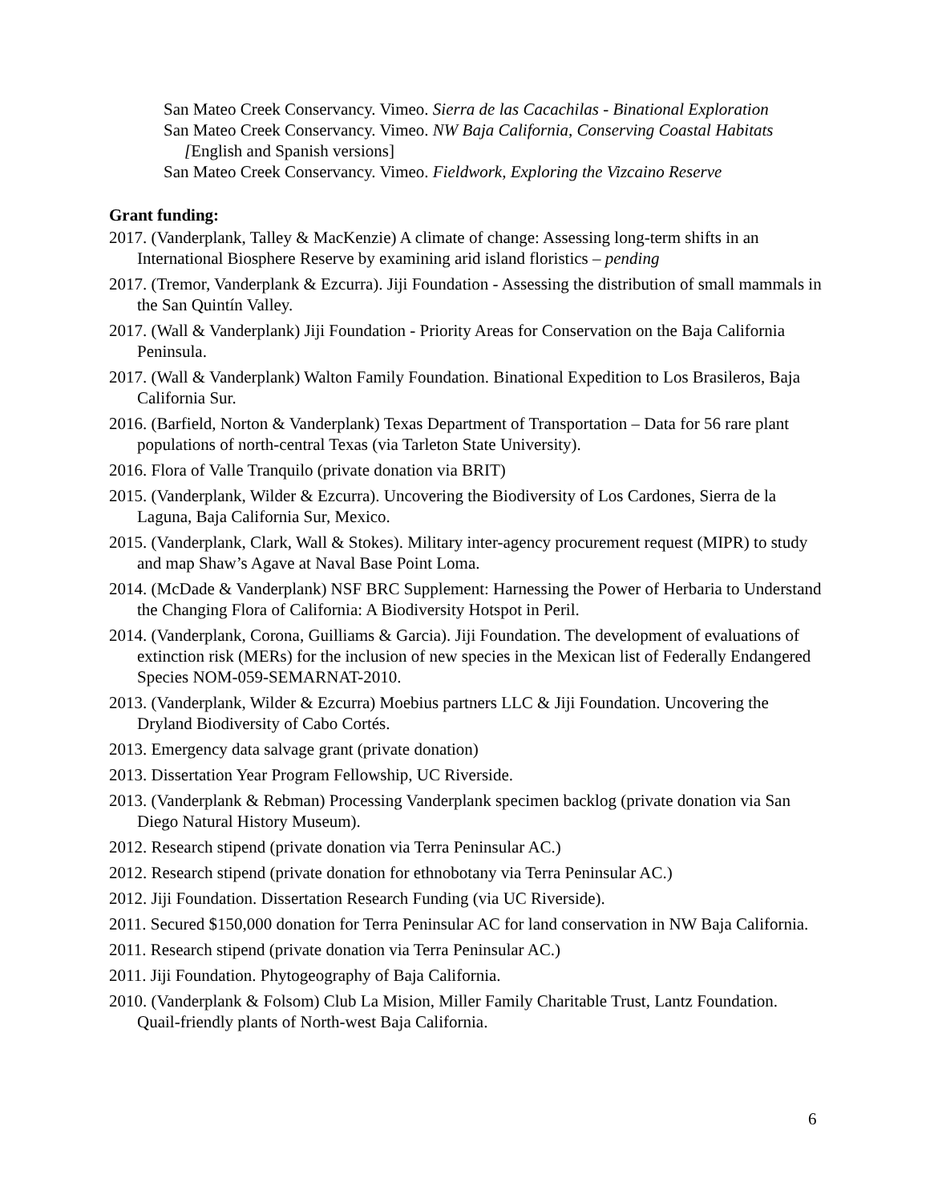San Mateo Creek Conservancy. Vimeo. Sierra de las Cacachilas - Binational Exploration
San Mateo Creek Conservancy. Vimeo. NW Baja California, Conserving Coastal Habitats [English and Spanish versions]
San Mateo Creek Conservancy. Vimeo. Fieldwork, Exploring the Vizcaino Reserve
Grant funding:
2017. (Vanderplank, Talley & MacKenzie) A climate of change: Assessing long-term shifts in an International Biosphere Reserve by examining arid island floristics – pending
2017. (Tremor, Vanderplank & Ezcurra). Jiji Foundation - Assessing the distribution of small mammals in the San Quintín Valley.
2017. (Wall & Vanderplank) Jiji Foundation - Priority Areas for Conservation on the Baja California Peninsula.
2017. (Wall & Vanderplank) Walton Family Foundation. Binational Expedition to Los Brasileros, Baja California Sur.
2016. (Barfield, Norton & Vanderplank) Texas Department of Transportation – Data for 56 rare plant populations of north-central Texas (via Tarleton State University).
2016. Flora of Valle Tranquilo (private donation via BRIT)
2015. (Vanderplank, Wilder & Ezcurra). Uncovering the Biodiversity of Los Cardones, Sierra de la Laguna, Baja California Sur, Mexico.
2015. (Vanderplank, Clark, Wall & Stokes). Military inter-agency procurement request (MIPR) to study and map Shaw’s Agave at Naval Base Point Loma.
2014. (McDade & Vanderplank) NSF BRC Supplement: Harnessing the Power of Herbaria to Understand the Changing Flora of California: A Biodiversity Hotspot in Peril.
2014. (Vanderplank, Corona, Guilliams & Garcia). Jiji Foundation. The development of evaluations of extinction risk (MERs) for the inclusion of new species in the Mexican list of Federally Endangered Species NOM-059-SEMARNAT-2010.
2013. (Vanderplank, Wilder & Ezcurra) Moebius partners LLC & Jiji Foundation. Uncovering the Dryland Biodiversity of Cabo Cortés.
2013. Emergency data salvage grant (private donation)
2013. Dissertation Year Program Fellowship, UC Riverside.
2013. (Vanderplank & Rebman) Processing Vanderplank specimen backlog (private donation via San Diego Natural History Museum).
2012. Research stipend (private donation via Terra Peninsular AC.)
2012. Research stipend (private donation for ethnobotany via Terra Peninsular AC.)
2012. Jiji Foundation. Dissertation Research Funding (via UC Riverside).
2011. Secured $150,000 donation for Terra Peninsular AC for land conservation in NW Baja California.
2011. Research stipend (private donation via Terra Peninsular AC.)
2011. Jiji Foundation. Phytogeography of Baja California.
2010. (Vanderplank & Folsom) Club La Mision, Miller Family Charitable Trust, Lantz Foundation. Quail-friendly plants of North-west Baja California.
6